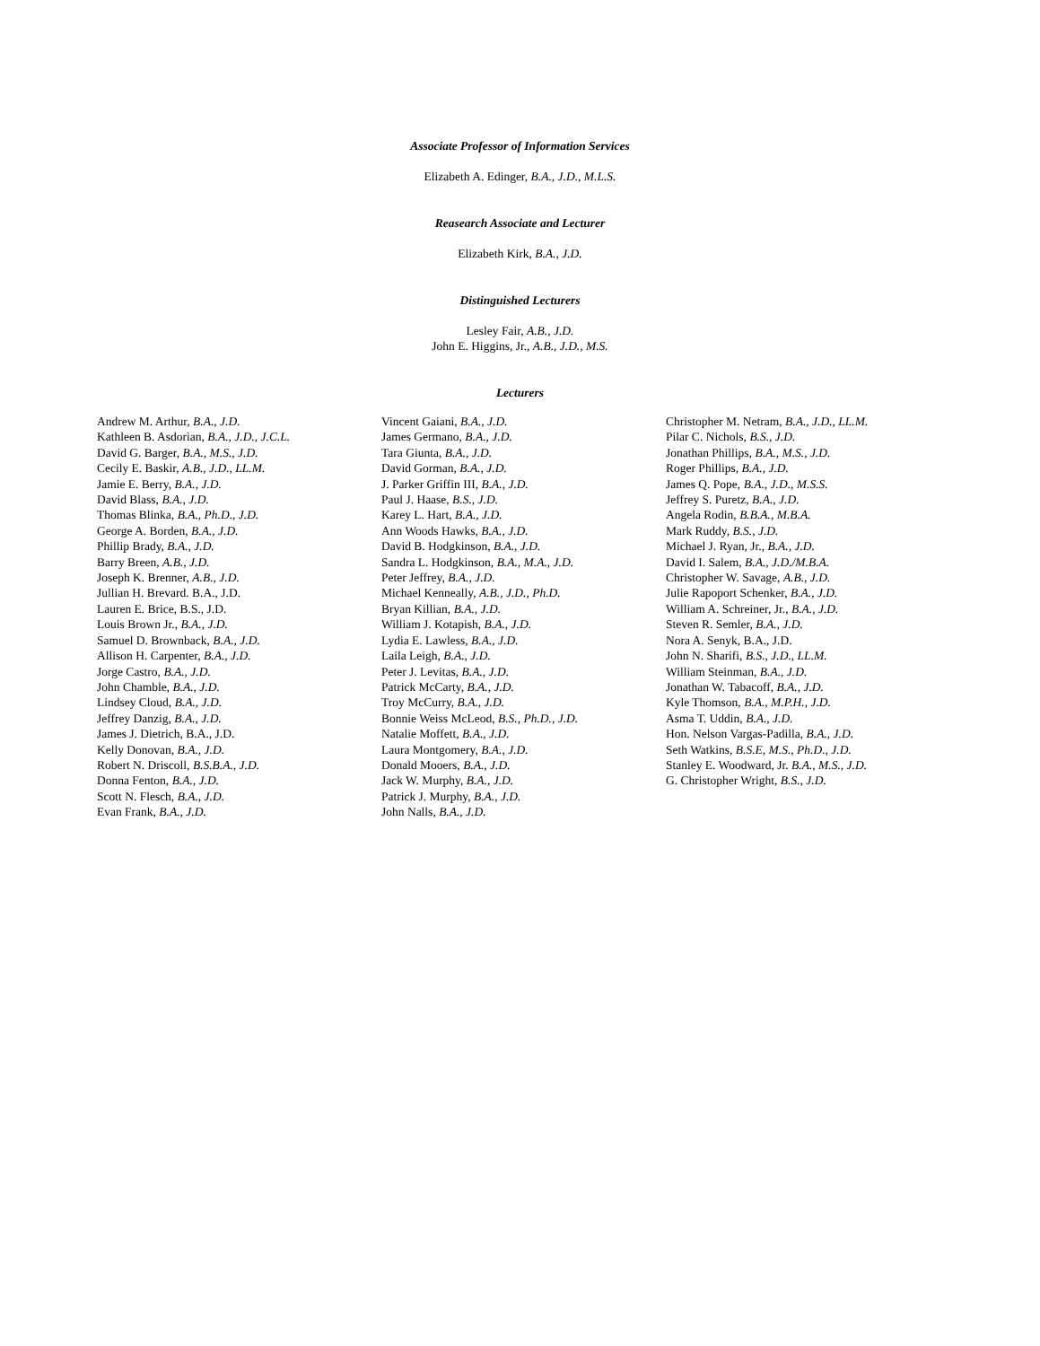Associate Professor of Information Services
Elizabeth A. Edinger, B.A., J.D., M.L.S.
Reasearch Associate and Lecturer
Elizabeth Kirk, B.A., J.D.
Distinguished Lecturers
Lesley Fair, A.B., J.D.
John E. Higgins, Jr., A.B., J.D., M.S.
Lecturers
Andrew M. Arthur, B.A., J.D.
Kathleen B. Asdorian, B.A., J.D., J.C.L.
David G. Barger, B.A., M.S., J.D.
Cecily E. Baskir, A.B., J.D., LL.M.
Jamie E. Berry, B.A., J.D.
David Blass, B.A., J.D.
Thomas Blinka, B.A., Ph.D., J.D.
George A. Borden, B.A., J.D.
Phillip Brady, B.A., J.D.
Barry Breen, A.B., J.D.
Joseph K. Brenner, A.B., J.D.
Jullian H. Brevard. B.A., J.D.
Lauren E. Brice, B.S., J.D.
Louis Brown Jr., B.A., J.D.
Samuel D. Brownback, B.A., J.D.
Allison H. Carpenter, B.A., J.D.
Jorge Castro, B.A., J.D.
John Chamble, B.A., J.D.
Lindsey Cloud, B.A., J.D.
Jeffrey Danzig, B.A., J.D.
James J. Dietrich, B.A., J.D.
Kelly Donovan, B.A., J.D.
Robert N. Driscoll, B.S.B.A., J.D.
Donna Fenton, B.A., J.D.
Scott N. Flesch, B.A., J.D.
Evan Frank, B.A., J.D.
Vincent Gaiani, B.A., J.D.
James Germano, B.A., J.D.
Tara Giunta, B.A., J.D.
David Gorman, B.A., J.D.
J. Parker Griffin III, B.A., J.D.
Paul J. Haase, B.S., J.D.
Karey L. Hart, B.A., J.D.
Ann Woods Hawks, B.A., J.D.
David B. Hodgkinson, B.A., J.D.
Sandra L. Hodgkinson, B.A., M.A., J.D.
Peter Jeffrey, B.A., J.D.
Michael Kenneally, A.B., J.D., Ph.D.
Bryan Killian, B.A., J.D.
William J. Kotapish, B.A., J.D.
Lydia E. Lawless, B.A., J.D.
Laila Leigh, B.A., J.D.
Peter J. Levitas, B.A., J.D.
Patrick McCarty, B.A., J.D.
Troy McCurry, B.A., J.D.
Bonnie Weiss McLeod, B.S., Ph.D., J.D.
Natalie Moffett, B.A., J.D.
Laura Montgomery, B.A., J.D.
Donald Mooers, B.A., J.D.
Jack W. Murphy, B.A., J.D.
Patrick J. Murphy, B.A., J.D.
John Nalls, B.A., J.D.
Christopher M. Netram, B.A., J.D., LL.M.
Pilar C. Nichols, B.S., J.D.
Jonathan Phillips, B.A., M.S., J.D.
Roger Phillips, B.A., J.D.
James Q. Pope, B.A., J.D., M.S.S.
Jeffrey S. Puretz, B.A., J.D.
Angela Rodin, B.B.A., M.B.A.
Mark Ruddy, B.S., J.D.
Michael J. Ryan, Jr., B.A., J.D.
David I. Salem, B.A., J.D./M.B.A.
Christopher W. Savage, A.B., J.D.
Julie Rapoport Schenker, B.A., J.D.
William A. Schreiner, Jr., B.A., J.D.
Steven R. Semler, B.A., J.D.
Nora A. Senyk, B.A., J.D.
John N. Sharifi, B.S., J.D., LL.M.
William Steinman, B.A., J.D.
Jonathan W. Tabacoff, B.A., J.D.
Kyle Thomson, B.A., M.P.H., J.D.
Asma T. Uddin, B.A., J.D.
Hon. Nelson Vargas-Padilla, B.A., J.D.
Seth Watkins, B.S.E, M.S., Ph.D., J.D.
Stanley E. Woodward, Jr. B.A., M.S., J.D.
G. Christopher Wright, B.S., J.D.